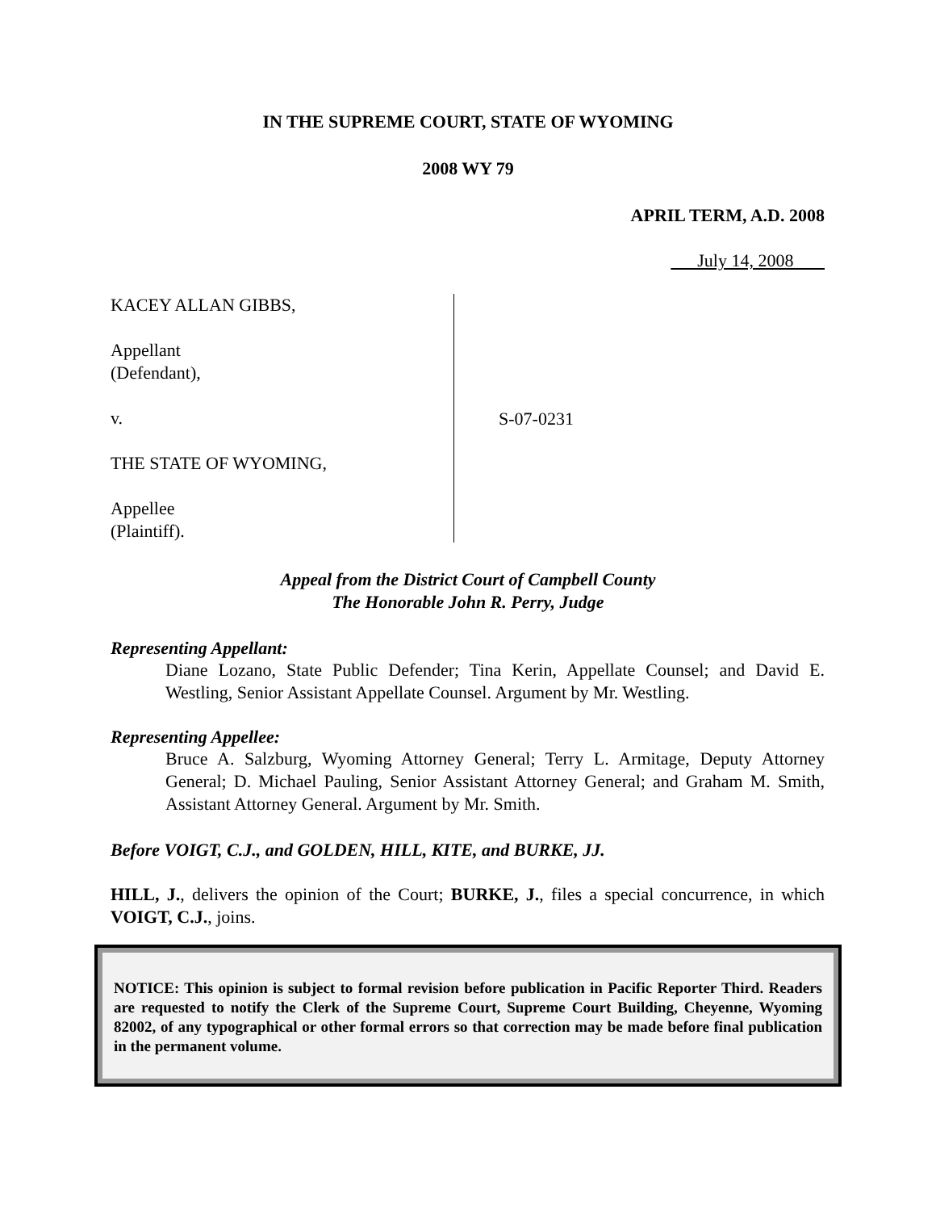IN THE SUPREME COURT, STATE OF WYOMING
2008 WY 79
APRIL TERM, A.D. 2008
July 14, 2008
KACEY ALLAN GIBBS,
Appellant
(Defendant),
v.
THE STATE OF WYOMING,
Appellee
(Plaintiff).
S-07-0231
Appeal from the District Court of Campbell County
The Honorable John R. Perry, Judge
Representing Appellant:
Diane Lozano, State Public Defender; Tina Kerin, Appellate Counsel; and David E. Westling, Senior Assistant Appellate Counsel. Argument by Mr. Westling.
Representing Appellee:
Bruce A. Salzburg, Wyoming Attorney General; Terry L. Armitage, Deputy Attorney General; D. Michael Pauling, Senior Assistant Attorney General; and Graham M. Smith, Assistant Attorney General. Argument by Mr. Smith.
Before VOIGT, C.J., and GOLDEN, HILL, KITE, and BURKE, JJ.
HILL, J., delivers the opinion of the Court; BURKE, J., files a special concurrence, in which VOIGT, C.J., joins.
NOTICE: This opinion is subject to formal revision before publication in Pacific Reporter Third. Readers are requested to notify the Clerk of the Supreme Court, Supreme Court Building, Cheyenne, Wyoming 82002, of any typographical or other formal errors so that correction may be made before final publication in the permanent volume.